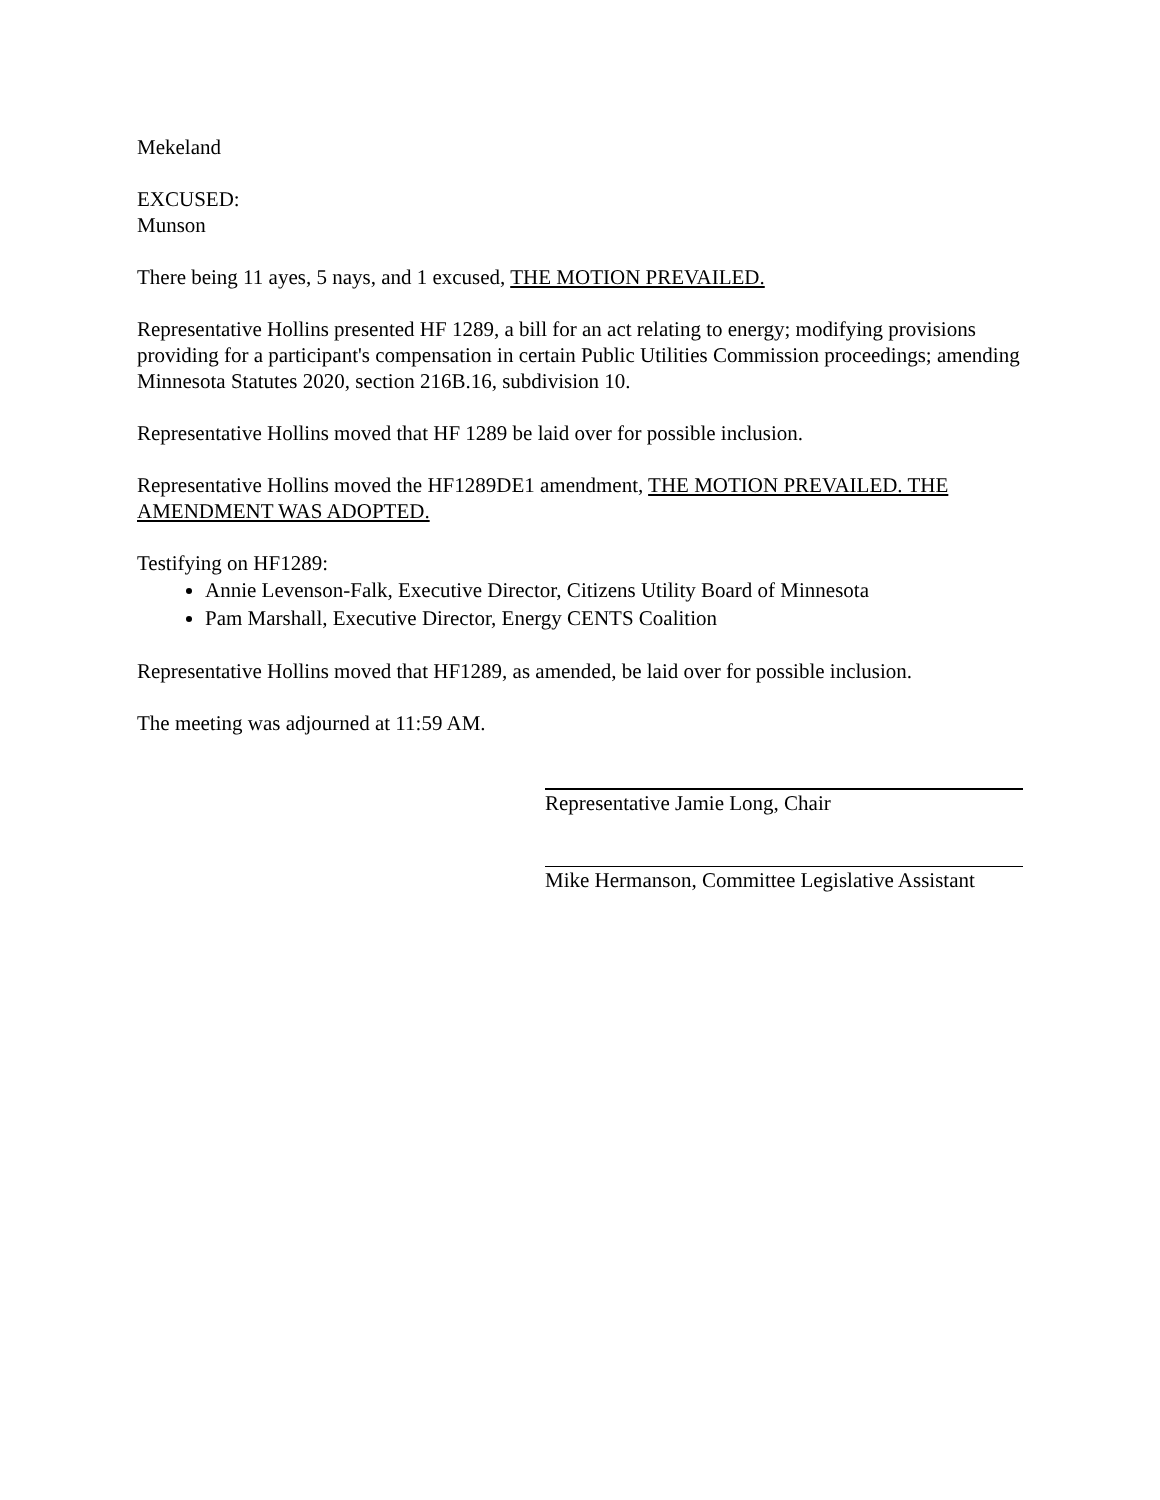Mekeland
EXCUSED:
Munson
There being 11 ayes, 5 nays, and 1 excused, THE MOTION PREVAILED.
Representative Hollins presented HF 1289, a bill for an act relating to energy; modifying provisions providing for a participant's compensation in certain Public Utilities Commission proceedings; amending Minnesota Statutes 2020, section 216B.16, subdivision 10.
Representative Hollins moved that HF 1289 be laid over for possible inclusion.
Representative Hollins moved the HF1289DE1 amendment, THE MOTION PREVAILED. THE AMENDMENT WAS ADOPTED.
Testifying on HF1289:
Annie Levenson-Falk, Executive Director, Citizens Utility Board of Minnesota
Pam Marshall, Executive Director, Energy CENTS Coalition
Representative Hollins moved that HF1289, as amended, be laid over for possible inclusion.
The meeting was adjourned at 11:59 AM.
Representative Jamie Long, Chair
Mike Hermanson, Committee Legislative Assistant